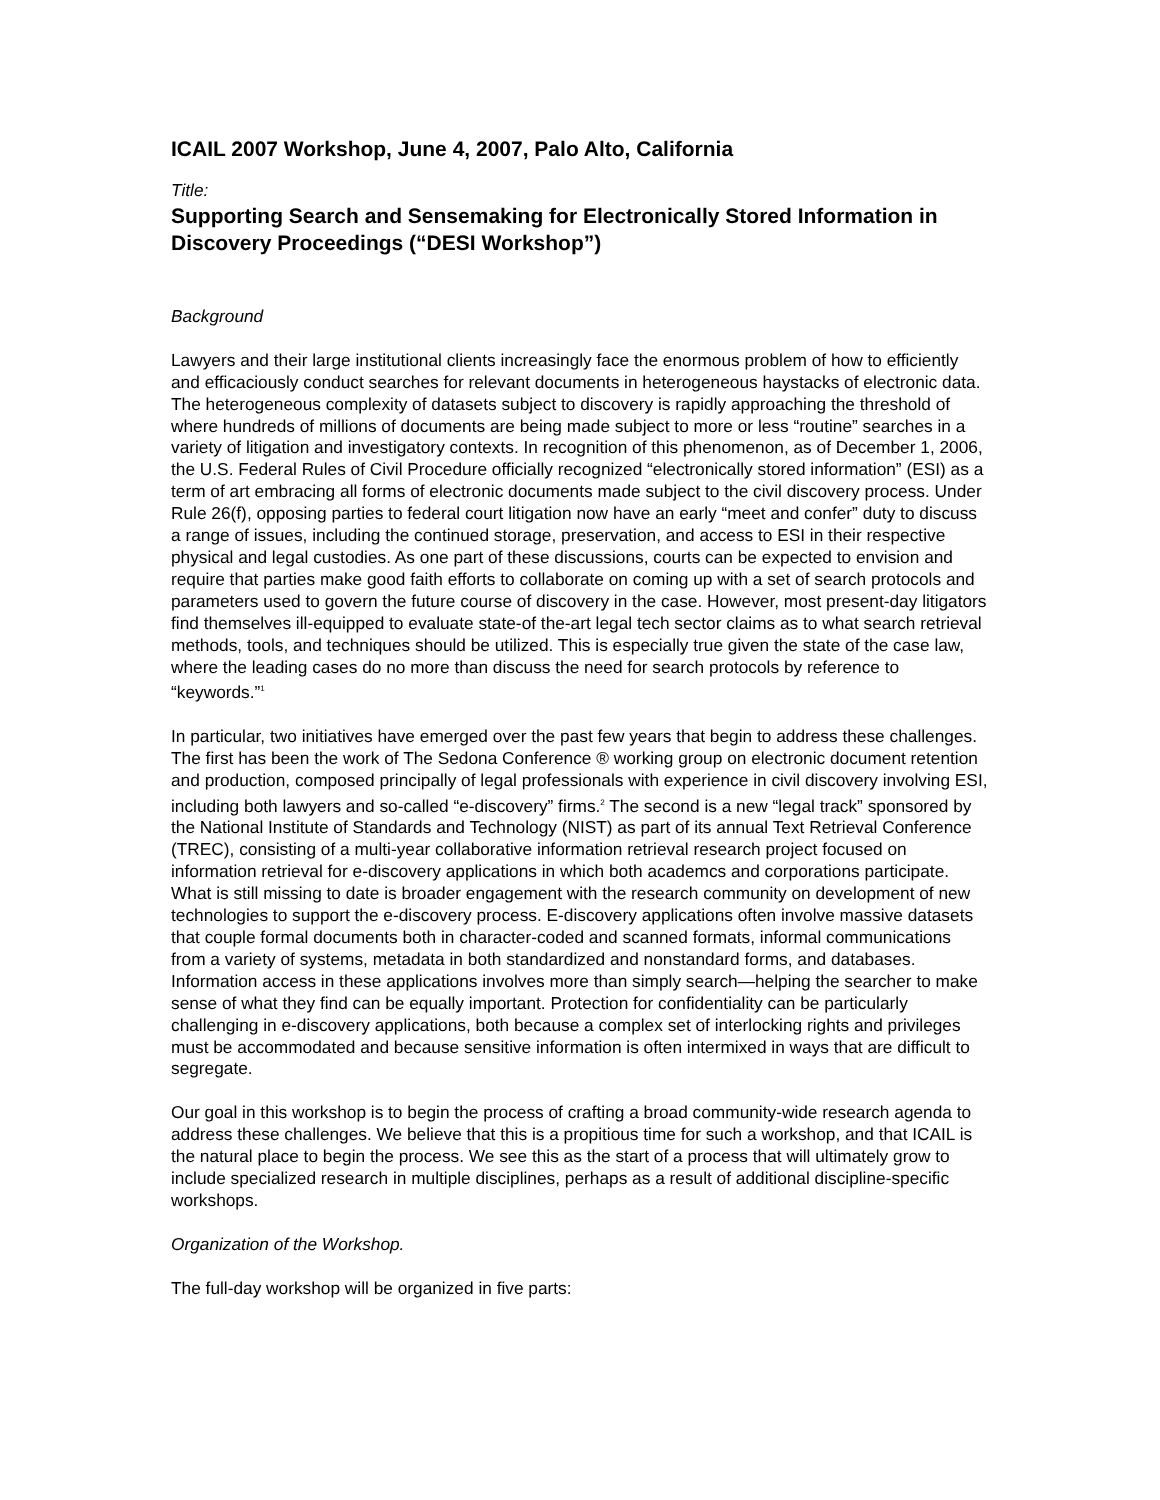ICAIL 2007 Workshop, June 4, 2007, Palo Alto, California
Title:
Supporting Search and Sensemaking for Electronically Stored Information in Discovery Proceedings (“DESI Workshop”)
Background
Lawyers and their large institutional clients increasingly face the enormous problem of how to efficiently and efficaciously conduct searches for relevant documents in heterogeneous haystacks of electronic data. The heterogeneous complexity of datasets subject to discovery is rapidly approaching the threshold of where hundreds of millions of documents are being made subject to more or less “routine” searches in a variety of litigation and investigatory contexts. In recognition of this phenomenon, as of December 1, 2006, the U.S. Federal Rules of Civil Procedure officially recognized “electronically stored information” (ESI) as a term of art embracing all forms of electronic documents made subject to the civil discovery process. Under Rule 26(f), opposing parties to federal court litigation now have an early “meet and confer” duty to discuss a range of issues, including the continued storage, preservation, and access to ESI in their respective physical and legal custodies. As one part of these discussions, courts can be expected to envision and require that parties make good faith efforts to collaborate on coming up with a set of search protocols and parameters used to govern the future course of discovery in the case. However, most present-day litigators find themselves ill-equipped to evaluate state-of the-art legal tech sector claims as to what search retrieval methods, tools, and techniques should be utilized. This is especially true given the state of the case law, where the leading cases do no more than discuss the need for search protocols by reference to “keywords.”<sup>1</sup>
In particular, two initiatives have emerged over the past few years that begin to address these challenges. The first has been the work of The Sedona Conference ® working group on electronic document retention and production, composed principally of legal professionals with experience in civil discovery involving ESI, including both lawyers and so-called “e-discovery” firms.<sup>2</sup> The second is a new “legal track” sponsored by the National Institute of Standards and Technology (NIST) as part of its annual Text Retrieval Conference (TREC), consisting of a multi-year collaborative information retrieval research project focused on information retrieval for e-discovery applications in which both academcs and corporations participate. What is still missing to date is broader engagement with the research community on development of new technologies to support the e-discovery process. E-discovery applications often involve massive datasets that couple formal documents both in character-coded and scanned formats, informal communications from a variety of systems, metadata in both standardized and nonstandard forms, and databases. Information access in these applications involves more than simply search—helping the searcher to make sense of what they find can be equally important. Protection for confidentiality can be particularly challenging in e-discovery applications, both because a complex set of interlocking rights and privileges must be accommodated and because sensitive information is often intermixed in ways that are difficult to segregate.
Our goal in this workshop is to begin the process of crafting a broad community-wide research agenda to address these challenges. We believe that this is a propitious time for such a workshop, and that ICAIL is the natural place to begin the process. We see this as the start of a process that will ultimately grow to include specialized research in multiple disciplines, perhaps as a result of additional discipline-specific workshops.
Organization of the Workshop.
The full-day workshop will be organized in five parts: